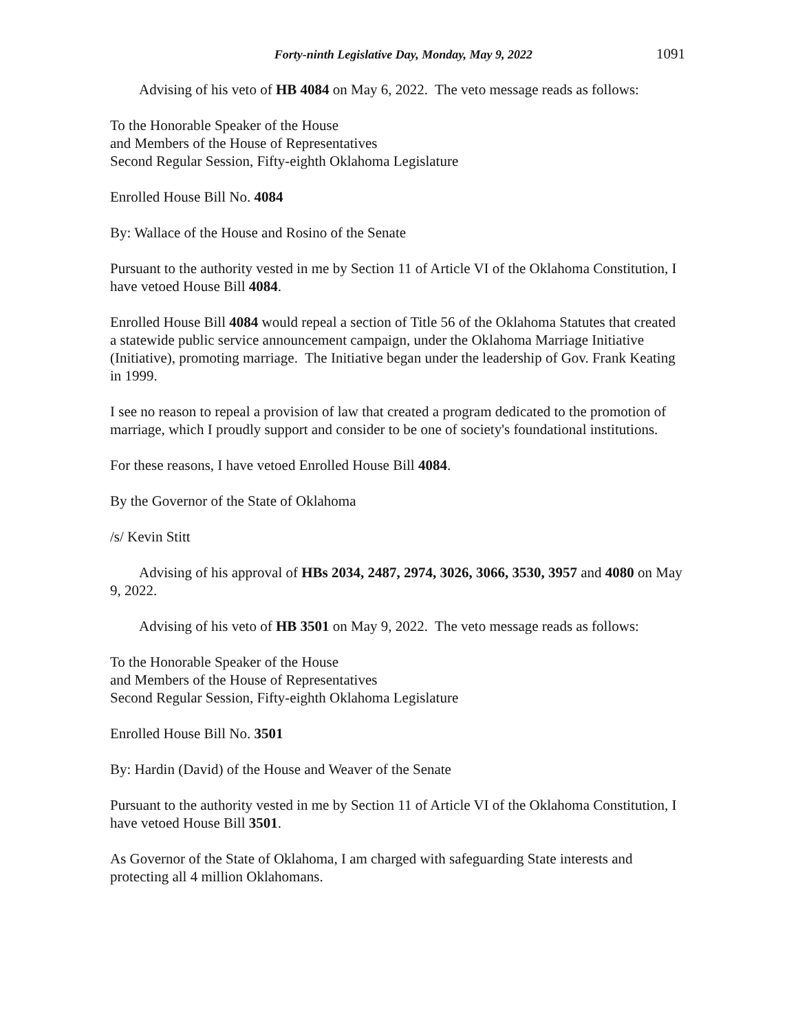Forty-ninth Legislative Day, Monday, May 9, 2022 1091
Advising of his veto of HB 4084 on May 6, 2022. The veto message reads as follows:
To the Honorable Speaker of the House
and Members of the House of Representatives
Second Regular Session, Fifty-eighth Oklahoma Legislature
Enrolled House Bill No. 4084
By: Wallace of the House and Rosino of the Senate
Pursuant to the authority vested in me by Section 11 of Article VI of the Oklahoma Constitution, I have vetoed House Bill 4084.
Enrolled House Bill 4084 would repeal a section of Title 56 of the Oklahoma Statutes that created a statewide public service announcement campaign, under the Oklahoma Marriage Initiative (Initiative), promoting marriage. The Initiative began under the leadership of Gov. Frank Keating in 1999.
I see no reason to repeal a provision of law that created a program dedicated to the promotion of marriage, which I proudly support and consider to be one of society's foundational institutions.
For these reasons, I have vetoed Enrolled House Bill 4084.
By the Governor of the State of Oklahoma
/s/ Kevin Stitt
Advising of his approval of HBs 2034, 2487, 2974, 3026, 3066, 3530, 3957 and 4080 on May 9, 2022.
Advising of his veto of HB 3501 on May 9, 2022. The veto message reads as follows:
To the Honorable Speaker of the House
and Members of the House of Representatives
Second Regular Session, Fifty-eighth Oklahoma Legislature
Enrolled House Bill No. 3501
By: Hardin (David) of the House and Weaver of the Senate
Pursuant to the authority vested in me by Section 11 of Article VI of the Oklahoma Constitution, I have vetoed House Bill 3501.
As Governor of the State of Oklahoma, I am charged with safeguarding State interests and protecting all 4 million Oklahomans.